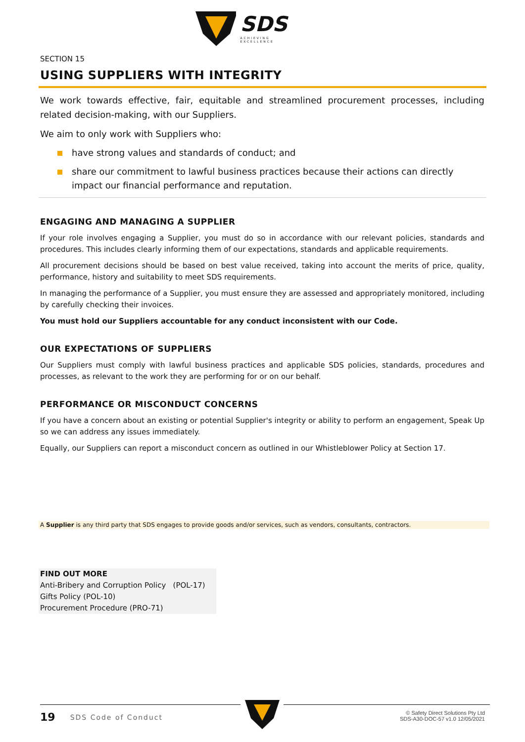SDS
ACHIEVING EXCELLENCE
SECTION 15
USING SUPPLIERS WITH INTEGRITY
We work towards effective, fair, equitable and streamlined procurement processes, including related decision-making, with our Suppliers.
We aim to only work with Suppliers who:
have strong values and standards of conduct; and
share our commitment to lawful business practices because their actions can directly impact our financial performance and reputation.
ENGAGING AND MANAGING A SUPPLIER
If your role involves engaging a Supplier, you must do so in accordance with our relevant policies, standards and procedures. This includes clearly informing them of our expectations, standards and applicable requirements.
All procurement decisions should be based on best value received, taking into account the merits of price, quality, performance, history and suitability to meet SDS requirements.
In managing the performance of a Supplier, you must ensure they are assessed and appropriately monitored, including by carefully checking their invoices.
You must hold our Suppliers accountable for any conduct inconsistent with our Code.
OUR EXPECTATIONS OF SUPPLIERS
Our Suppliers must comply with lawful business practices and applicable SDS policies, standards, procedures and processes, as relevant to the work they are performing for or on our behalf.
PERFORMANCE OR MISCONDUCT CONCERNS
If you have a concern about an existing or potential Supplier's integrity or ability to perform an engagement, Speak Up so we can address any issues immediately.
Equally, our Suppliers can report a misconduct concern as outlined in our Whistleblower Policy at Section 17.
A Supplier is any third party that SDS engages to provide goods and/or services, such as vendors, consultants, contractors.
FIND OUT MORE
Anti-Bribery and Corruption Policy (POL-17)
Gifts Policy (POL-10)
Procurement Procedure (PRO-71)
19 SDS Code of Conduct
© Safety Direct Solutions Pty Ltd
SDS-A30-DOC-57 v1.0 12/05/2021